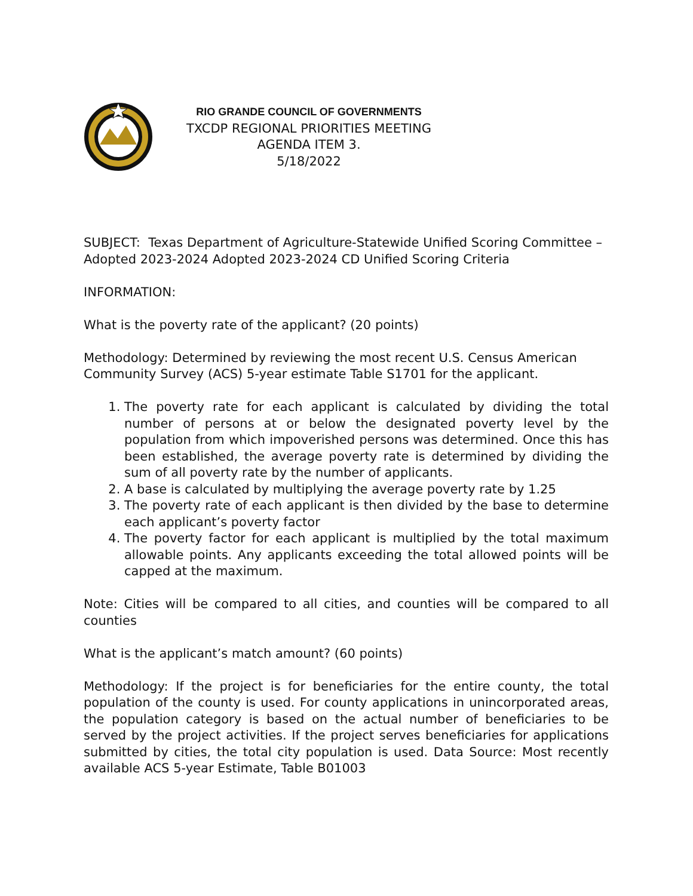RIO GRANDE COUNCIL OF GOVERNMENTS
TXCDP REGIONAL PRIORITIES MEETING
AGENDA ITEM 3.
5/18/2022
SUBJECT: Texas Department of Agriculture-Statewide Unified Scoring Committee – Adopted 2023-2024 Adopted 2023-2024 CD Unified Scoring Criteria
INFORMATION:
What is the poverty rate of the applicant? (20 points)
Methodology: Determined by reviewing the most recent U.S. Census American Community Survey (ACS) 5-year estimate Table S1701 for the applicant.
1. The poverty rate for each applicant is calculated by dividing the total number of persons at or below the designated poverty level by the population from which impoverished persons was determined. Once this has been established, the average poverty rate is determined by dividing the sum of all poverty rate by the number of applicants.
2. A base is calculated by multiplying the average poverty rate by 1.25
3. The poverty rate of each applicant is then divided by the base to determine each applicant’s poverty factor
4. The poverty factor for each applicant is multiplied by the total maximum allowable points. Any applicants exceeding the total allowed points will be capped at the maximum.
Note: Cities will be compared to all cities, and counties will be compared to all counties
What is the applicant’s match amount? (60 points)
Methodology: If the project is for beneficiaries for the entire county, the total population of the county is used. For county applications in unincorporated areas, the population category is based on the actual number of beneficiaries to be served by the project activities. If the project serves beneficiaries for applications submitted by cities, the total city population is used. Data Source: Most recently available ACS 5-year Estimate, Table B01003